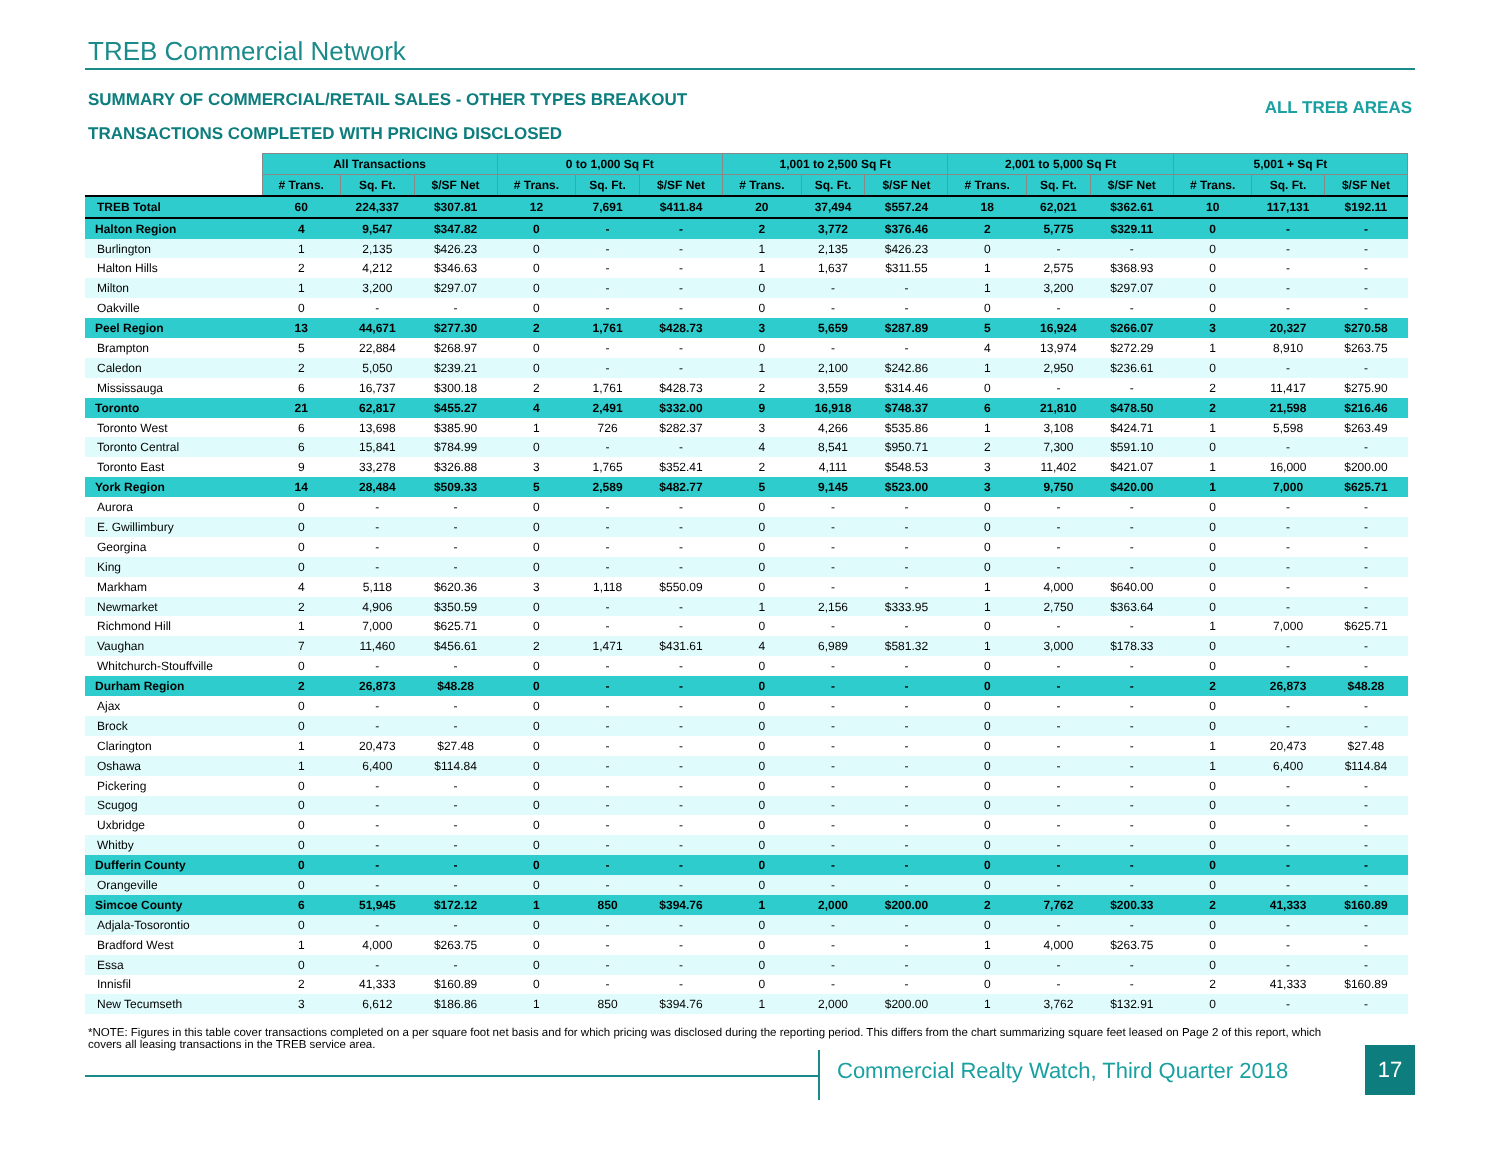TREB Commercial Network
SUMMARY OF COMMERCIAL/RETAIL SALES - OTHER TYPES BREAKOUT
ALL TREB AREAS
TRANSACTIONS COMPLETED WITH PRICING DISCLOSED
| | All Transactions | | | 0 to 1,000 Sq Ft | | | 1,001 to 2,500 Sq Ft | | | 2,001 to 5,000 Sq Ft | | | 5,001 + Sq Ft | | |
| --- | --- | --- | --- | --- | --- | --- | --- | --- | --- | --- | --- | --- | --- | --- | --- |
| | # Trans. | Sq. Ft. | $/SF Net | # Trans. | Sq. Ft. | $/SF Net | # Trans. | Sq. Ft. | $/SF Net | # Trans. | Sq. Ft. | $/SF Net | # Trans. | Sq. Ft. | $/SF Net |
| TREB Total | 60 | 224,337 | $307.81 | 12 | 7,691 | $411.84 | 20 | 37,494 | $557.24 | 18 | 62,021 | $362.61 | 10 | 117,131 | $192.11 |
| Halton Region | 4 | 9,547 | $347.82 | 0 | - | - | 2 | 3,772 | $376.46 | 2 | 5,775 | $329.11 | 0 | - | - |
| Burlington | 1 | 2,135 | $426.23 | 0 | - | - | 1 | 2,135 | $426.23 | 0 | - | - | 0 | - | - |
| Halton Hills | 2 | 4,212 | $346.63 | 0 | - | - | 1 | 1,637 | $311.55 | 1 | 2,575 | $368.93 | 0 | - | - |
| Milton | 1 | 3,200 | $297.07 | 0 | - | - | 0 | - | - | 1 | 3,200 | $297.07 | 0 | - | - |
| Oakville | 0 | - | - | 0 | - | - | 0 | - | - | 0 | - | - | 0 | - | - |
| Peel Region | 13 | 44,671 | $277.30 | 2 | 1,761 | $428.73 | 3 | 5,659 | $287.89 | 5 | 16,924 | $266.07 | 3 | 20,327 | $270.58 |
| Brampton | 5 | 22,884 | $268.97 | 0 | - | - | 0 | - | - | 4 | 13,974 | $272.29 | 1 | 8,910 | $263.75 |
| Caledon | 2 | 5,050 | $239.21 | 0 | - | - | 1 | 2,100 | $242.86 | 1 | 2,950 | $236.61 | 0 | - | - |
| Mississauga | 6 | 16,737 | $300.18 | 2 | 1,761 | $428.73 | 2 | 3,559 | $314.46 | 0 | - | - | 2 | 11,417 | $275.90 |
| Toronto | 21 | 62,817 | $455.27 | 4 | 2,491 | $332.00 | 9 | 16,918 | $748.37 | 6 | 21,810 | $478.50 | 2 | 21,598 | $216.46 |
| Toronto West | 6 | 13,698 | $385.90 | 1 | 726 | $282.37 | 3 | 4,266 | $535.86 | 1 | 3,108 | $424.71 | 1 | 5,598 | $263.49 |
| Toronto Central | 6 | 15,841 | $784.99 | 0 | - | - | 4 | 8,541 | $950.71 | 2 | 7,300 | $591.10 | 0 | - | - |
| Toronto East | 9 | 33,278 | $326.88 | 3 | 1,765 | $352.41 | 2 | 4,111 | $548.53 | 3 | 11,402 | $421.07 | 1 | 16,000 | $200.00 |
| York Region | 14 | 28,484 | $509.33 | 5 | 2,589 | $482.77 | 5 | 9,145 | $523.00 | 3 | 9,750 | $420.00 | 1 | 7,000 | $625.71 |
| Aurora | 0 | - | - | 0 | - | - | 0 | - | - | 0 | - | - | 0 | - | - |
| E. Gwillimbury | 0 | - | - | 0 | - | - | 0 | - | - | 0 | - | - | 0 | - | - |
| Georgina | 0 | - | - | 0 | - | - | 0 | - | - | 0 | - | - | 0 | - | - |
| King | 0 | - | - | 0 | - | - | 0 | - | - | 0 | - | - | 0 | - | - |
| Markham | 4 | 5,118 | $620.36 | 3 | 1,118 | $550.09 | 0 | - | - | 1 | 4,000 | $640.00 | 0 | - | - |
| Newmarket | 2 | 4,906 | $350.59 | 0 | - | - | 1 | 2,156 | $333.95 | 1 | 2,750 | $363.64 | 0 | - | - |
| Richmond Hill | 1 | 7,000 | $625.71 | 0 | - | - | 0 | - | - | 0 | - | - | 1 | 7,000 | $625.71 |
| Vaughan | 7 | 11,460 | $456.61 | 2 | 1,471 | $431.61 | 4 | 6,989 | $581.32 | 1 | 3,000 | $178.33 | 0 | - | - |
| Whitchurch-Stouffville | 0 | - | - | 0 | - | - | 0 | - | - | 0 | - | - | 0 | - | - |
| Durham Region | 2 | 26,873 | $48.28 | 0 | - | - | 0 | - | - | 0 | - | - | 2 | 26,873 | $48.28 |
| Ajax | 0 | - | - | 0 | - | - | 0 | - | - | 0 | - | - | 0 | - | - |
| Brock | 0 | - | - | 0 | - | - | 0 | - | - | 0 | - | - | 0 | - | - |
| Clarington | 1 | 20,473 | $27.48 | 0 | - | - | 0 | - | - | 0 | - | - | 1 | 20,473 | $27.48 |
| Oshawa | 1 | 6,400 | $114.84 | 0 | - | - | 0 | - | - | 0 | - | - | 1 | 6,400 | $114.84 |
| Pickering | 0 | - | - | 0 | - | - | 0 | - | - | 0 | - | - | 0 | - | - |
| Scugog | 0 | - | - | 0 | - | - | 0 | - | - | 0 | - | - | 0 | - | - |
| Uxbridge | 0 | - | - | 0 | - | - | 0 | - | - | 0 | - | - | 0 | - | - |
| Whitby | 0 | - | - | 0 | - | - | 0 | - | - | 0 | - | - | 0 | - | - |
| Dufferin County | 0 | - | - | 0 | - | - | 0 | - | - | 0 | - | - | 0 | - | - |
| Orangeville | 0 | - | - | 0 | - | - | 0 | - | - | 0 | - | - | 0 | - | - |
| Simcoe County | 6 | 51,945 | $172.12 | 1 | 850 | $394.76 | 1 | 2,000 | $200.00 | 2 | 7,762 | $200.33 | 2 | 41,333 | $160.89 |
| Adjala-Tosorontio | 0 | - | - | 0 | - | - | 0 | - | - | 0 | - | - | 0 | - | - |
| Bradford West | 1 | 4,000 | $263.75 | 0 | - | - | 0 | - | - | 1 | 4,000 | $263.75 | 0 | - | - |
| Essa | 0 | - | - | 0 | - | - | 0 | - | - | 0 | - | - | 0 | - | - |
| Innisfil | 2 | 41,333 | $160.89 | 0 | - | - | 0 | - | - | 0 | - | - | 2 | 41,333 | $160.89 |
| New Tecumseth | 3 | 6,612 | $186.86 | 1 | 850 | $394.76 | 1 | 2,000 | $200.00 | 1 | 3,762 | $132.91 | 0 | - | - |
*NOTE: Figures in this table cover transactions completed on a per square foot net basis and for which pricing was disclosed during the reporting period. This differs from the chart summarizing square feet leased on Page 2 of this report, which covers all leasing transactions in the TREB service area.
Commercial Realty Watch, Third Quarter 2018
17